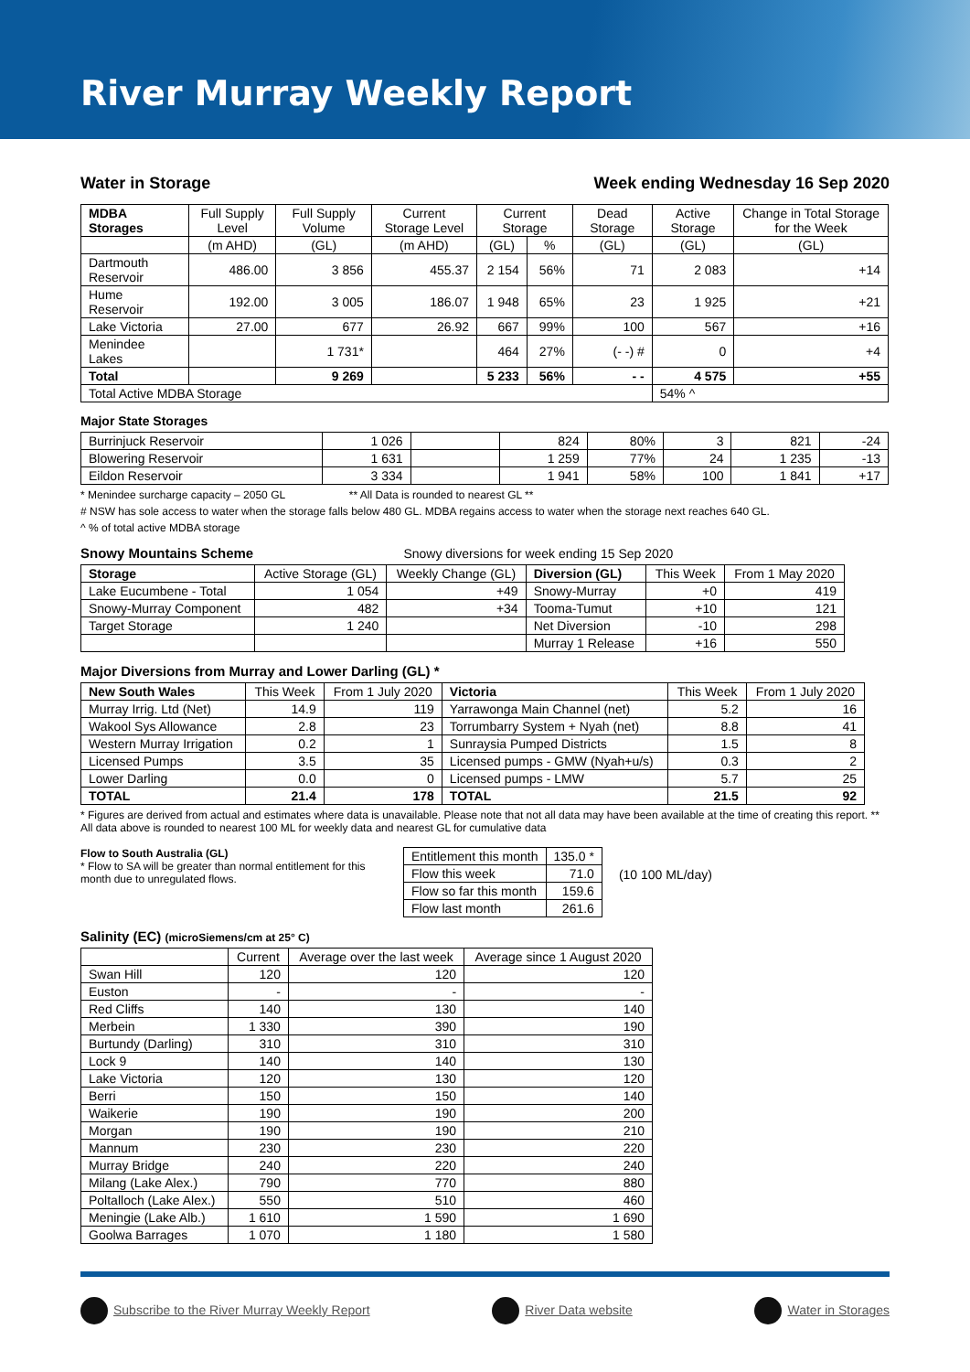River Murray Weekly Report
Water in Storage Week ending Wednesday 16 Sep 2020
| MDBA Storages | Full Supply Level | Full Supply Volume | Current Storage Level | Current Storage | | Dead Storage | Active Storage | Change in Total Storage for the Week |
| --- | --- | --- | --- | --- | --- | --- | --- | --- |
| | (m AHD) | (GL) | (m AHD) | (GL) | % | (GL) | (GL) | (GL) |
| Dartmouth Reservoir | 486.00 | 3 856 | 455.37 | 2 154 | 56% | 71 | 2 083 | +14 |
| Hume Reservoir | 192.00 | 3 005 | 186.07 | 1 948 | 65% | 23 | 1 925 | +21 |
| Lake Victoria | 27.00 | 677 | 26.92 | 667 | 99% | 100 | 567 | +16 |
| Menindee Lakes | | 1 731* | | 464 | 27% | (- -) # | 0 | +4 |
| Total | | 9 269 | | 5 233 | 56% | - - | 4 575 | +55 |
| Total Active MDBA Storage | | | | | | | 54% ^ | |
Major State Storages
| Burrinjuck Reservoir | 1 026 | | 824 | 80% | 3 | 821 | -24 |
| Blowering Reservoir | 1 631 | | 1 259 | 77% | 24 | 1 235 | -13 |
| Eildon Reservoir | 3 334 | | 1 941 | 58% | 100 | 1 841 | +17 |
* Menindee surcharge capacity – 2050 GL ** All Data is rounded to nearest GL **
# NSW has sole access to water when the storage falls below 480 GL. MDBA regains access to water when the storage next reaches 640 GL.
^ % of total active MDBA storage
Snowy Mountains Scheme Snowy diversions for week ending 15 Sep 2020
| Storage | Active Storage (GL) | Weekly Change (GL) | Diversion (GL) | This Week | From 1 May 2020 |
| --- | --- | --- | --- | --- | --- |
| Lake Eucumbene - Total | 1 054 | +49 | Snowy-Murray | +0 | 419 |
| Snowy-Murray Component | 482 | +34 | Tooma-Tumut | +10 | 121 |
| Target Storage | 1 240 | | Net Diversion | -10 | 298 |
| | | | Murray 1 Release | +16 | 550 |
Major Diversions from Murray and Lower Darling (GL) *
| New South Wales | This Week | From 1 July 2020 | Victoria | This Week | From 1 July 2020 |
| --- | --- | --- | --- | --- | --- |
| Murray Irrig. Ltd (Net) | 14.9 | 119 | Yarrawonga Main Channel (net) | 5.2 | 16 |
| Wakool Sys Allowance | 2.8 | 23 | Torrumbarry System + Nyah (net) | 8.8 | 41 |
| Western Murray Irrigation | 0.2 | 1 | Sunraysia Pumped Districts | 1.5 | 8 |
| Licensed Pumps | 3.5 | 35 | Licensed pumps - GMW (Nyah+u/s) | 0.3 | 2 |
| Lower Darling | 0.0 | 0 | Licensed pumps - LMW | 5.7 | 25 |
| TOTAL | 21.4 | 178 | TOTAL | 21.5 | 92 |
* Figures are derived from actual and estimates where data is unavailable. Please note that not all data may have been available at the time of creating this report. ** All data above is rounded to nearest 100 ML for weekly data and nearest GL for cumulative data
Flow to South Australia (GL)
* Flow to SA will be greater than normal entitlement for this month due to unregulated flows.
| Entitlement this month | 135.0 * |
| Flow this week | 71.0 |
| Flow so far this month | 159.6 |
| Flow last month | 261.6 |
(10 100 ML/day)
Salinity (EC) (microSiemens/cm at 25° C)
| | Current | Average over the last week | Average since 1 August 2020 |
| --- | --- | --- | --- |
| Swan Hill | 120 | 120 | 120 |
| Euston | - | - | - |
| Red Cliffs | 140 | 130 | 140 |
| Merbein | 1 330 | 390 | 190 |
| Burtundy (Darling) | 310 | 310 | 310 |
| Lock 9 | 140 | 140 | 130 |
| Lake Victoria | 120 | 130 | 120 |
| Berri | 150 | 150 | 140 |
| Waikerie | 190 | 190 | 200 |
| Morgan | 190 | 190 | 210 |
| Mannum | 230 | 230 | 220 |
| Murray Bridge | 240 | 220 | 240 |
| Milang (Lake Alex.) | 790 | 770 | 880 |
| Poltalloch (Lake Alex.) | 550 | 510 | 460 |
| Meningie (Lake Alb.) | 1 610 | 1 590 | 1 690 |
| Goolwa Barrages | 1 070 | 1 180 | 1 580 |
Subscribe to the River Murray Weekly Report
River Data website Water in Storages